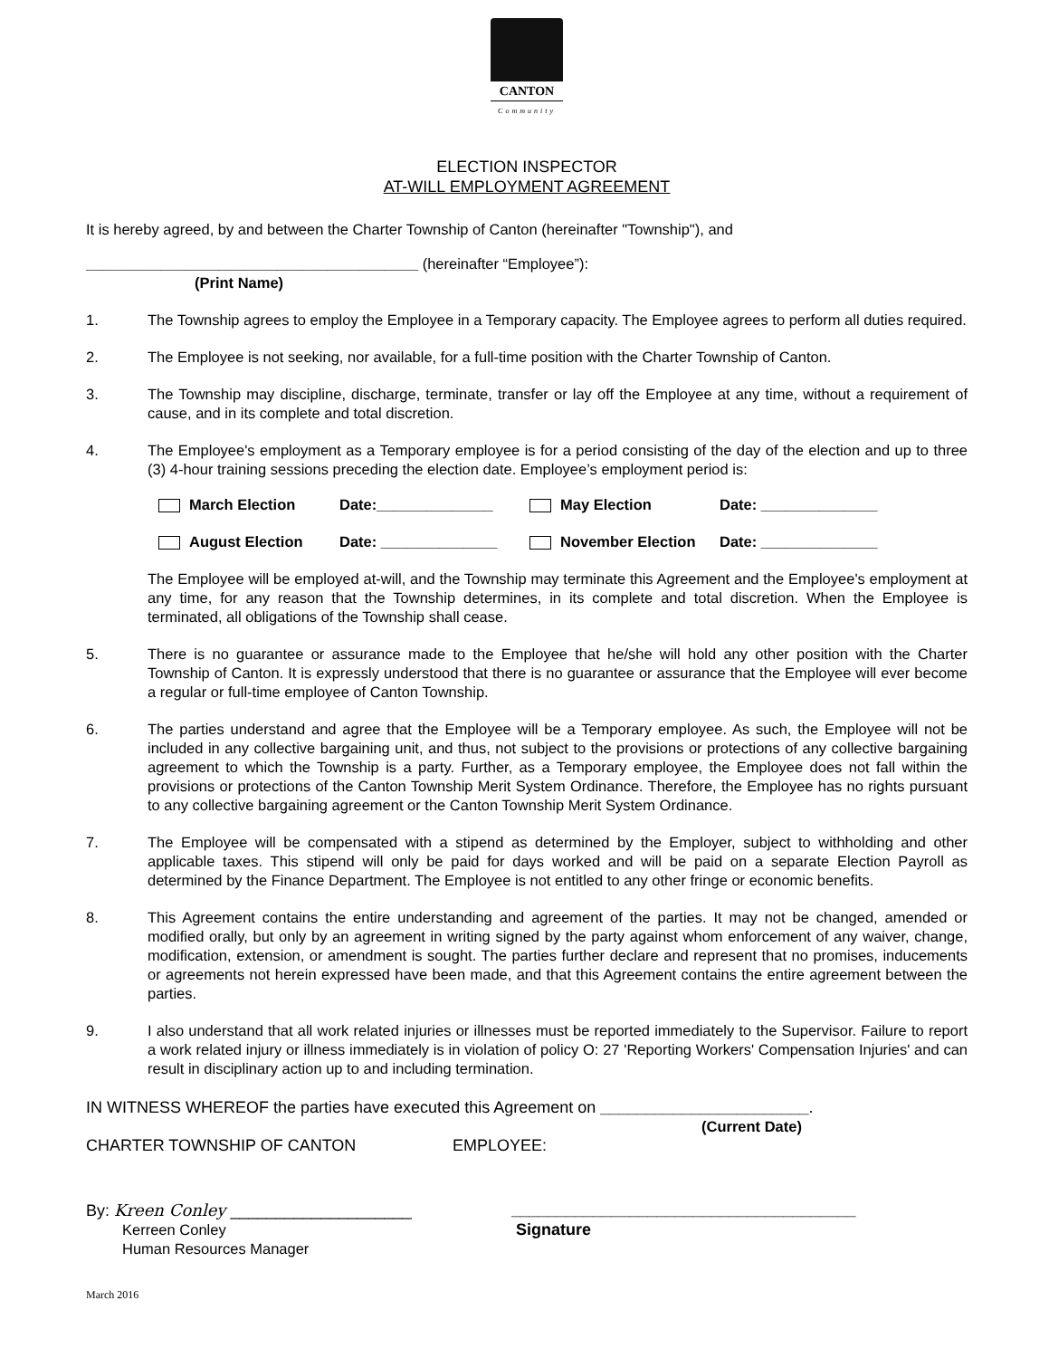CANTON
Community
ELECTION INSPECTOR
AT-WILL EMPLOYMENT AGREEMENT
It is hereby agreed, by and between the Charter Township of Canton (hereinafter "Township"), and
________________________________________ (hereinafter “Employee”):
(Print Name)
1. The Township agrees to employ the Employee in a Temporary capacity. The Employee agrees to perform all duties required.
2. The Employee is not seeking, nor available, for a full-time position with the Charter Township of Canton.
3. The Township may discipline, discharge, terminate, transfer or lay off the Employee at any time, without a requirement of cause, and in its complete and total discretion.
4. The Employee's employment as a Temporary employee is for a period consisting of the day of the election and up to three (3) 4-hour training sessions preceding the election date. Employee’s employment period is:
March Election Date:______________ May Election Date: ______________
August Election Date: ______________ November Election Date: ______________
The Employee will be employed at-will, and the Township may terminate this Agreement and the Employee's employment at any time, for any reason that the Township determines, in its complete and total discretion. When the Employee is terminated, all obligations of the Township shall cease.
5. There is no guarantee or assurance made to the Employee that he/she will hold any other position with the Charter Township of Canton. It is expressly understood that there is no guarantee or assurance that the Employee will ever become a regular or full-time employee of Canton Township.
6. The parties understand and agree that the Employee will be a Temporary employee. As such, the Employee will not be included in any collective bargaining unit, and thus, not subject to the provisions or protections of any collective bargaining agreement to which the Township is a party. Further, as a Temporary employee, the Employee does not fall within the provisions or protections of the Canton Township Merit System Ordinance. Therefore, the Employee has no rights pursuant to any collective bargaining agreement or the Canton Township Merit System Ordinance.
7. The Employee will be compensated with a stipend as determined by the Employer, subject to withholding and other applicable taxes. This stipend will only be paid for days worked and will be paid on a separate Election Payroll as determined by the Finance Department. The Employee is not entitled to any other fringe or economic benefits.
8. This Agreement contains the entire understanding and agreement of the parties. It may not be changed, amended or modified orally, but only by an agreement in writing signed by the party against whom enforcement of any waiver, change, modification, extension, or amendment is sought. The parties further declare and represent that no promises, inducements or agreements not herein expressed have been made, and that this Agreement contains the entire agreement between the parties.
9. I also understand that all work related injuries or illnesses must be reported immediately to the Supervisor. Failure to report a work related injury or illness immediately is in violation of policy O: 27 'Reporting Workers' Compensation Injuries' and can result in disciplinary action up to and including termination.
IN WITNESS WHEREOF the parties have executed this Agreement on _______________________.
(Current Date)
CHARTER TOWNSHIP OF CANTON EMPLOYEE:
By: Kreen Conley ____________________ ______________________________________
Kerreen Conley
Human Resources Manager Signature
March 2016